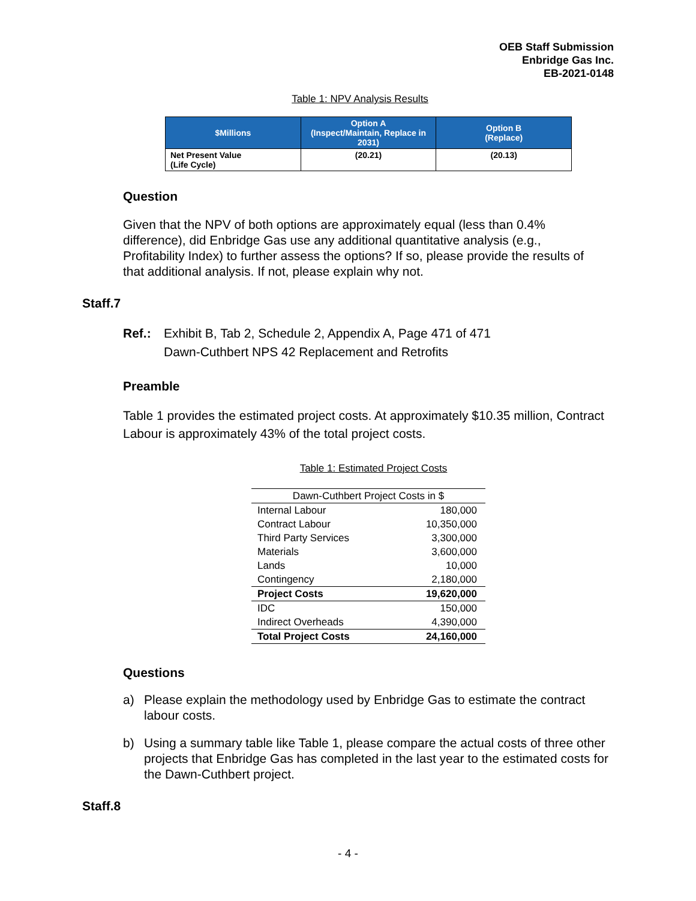OEB Staff Submission
Enbridge Gas Inc.
EB-2021-0148
Table 1: NPV Analysis Results
| $Millions | Option A (Inspect/Maintain, Replace in 2031) | Option B (Replace) |
| --- | --- | --- |
| Net Present Value (Life Cycle) | (20.21) | (20.13) |
Question
Given that the NPV of both options are approximately equal (less than 0.4% difference), did Enbridge Gas use any additional quantitative analysis (e.g., Profitability Index) to further assess the options? If so, please provide the results of that additional analysis. If not, please explain why not.
Staff.7
Ref.: Exhibit B, Tab 2, Schedule 2, Appendix A, Page 471 of 471
Dawn-Cuthbert NPS 42 Replacement and Retrofits
Preamble
Table 1 provides the estimated project costs. At approximately $10.35 million, Contract Labour is approximately 43% of the total project costs.
Table 1: Estimated Project Costs
| Dawn-Cuthbert Project Costs in $ | |
| Internal Labour | 180,000 |
| Contract Labour | 10,350,000 |
| Third Party Services | 3,300,000 |
| Materials | 3,600,000 |
| Lands | 10,000 |
| Contingency | 2,180,000 |
| Project Costs | 19,620,000 |
| IDC | 150,000 |
| Indirect Overheads | 4,390,000 |
| Total Project Costs | 24,160,000 |
Questions
a) Please explain the methodology used by Enbridge Gas to estimate the contract labour costs.
b) Using a summary table like Table 1, please compare the actual costs of three other projects that Enbridge Gas has completed in the last year to the estimated costs for the Dawn-Cuthbert project.
Staff.8
- 4 -